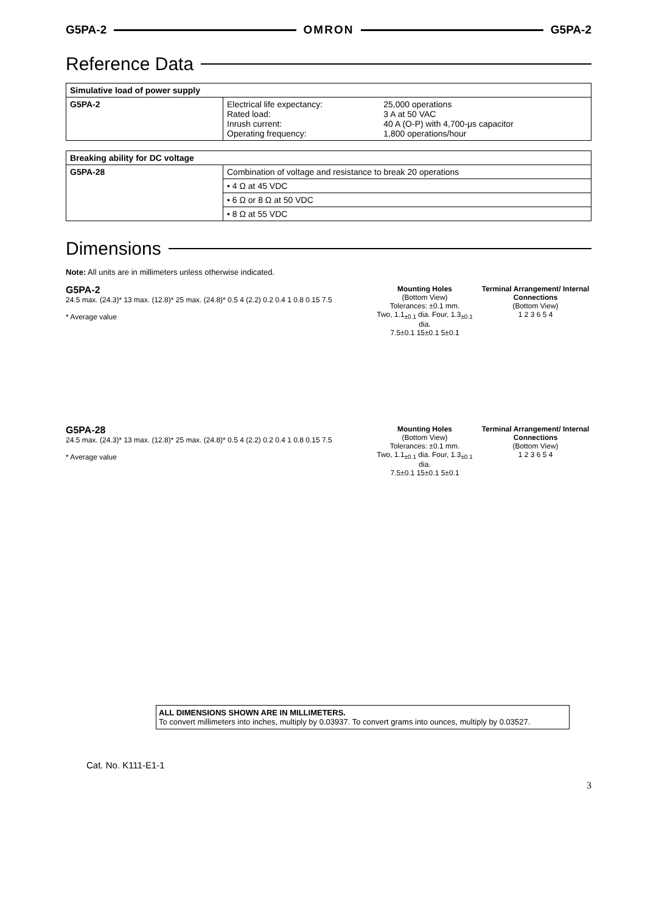G5PA-2 OMRON G5PA-2
Reference Data
| Simulative load of power supply | |
| --- | --- |
| G5PA-2 | / Electrical life expectancy: Rated load: Inrush current: Operating frequency: / 25,000 operations 3 A at 50 VAC 40 A (O-P) with 4,700-μs capacitor 1,800 operations/hour / |
| Breaking ability for DC voltage | |
| --- | --- |
| G5PA-28 | Combination of voltage and resistance to break 20 operations |
| | • 4 Ω at 45 VDC |
| | • 6 Ω or 8 Ω at 50 VDC |
| | • 8 Ω at 55 VDC |
Dimensions
Note: All units are in millimeters unless otherwise indicated.
G5PA-2
24.5 max. (24.3)* 13 max. (12.8)* 25 max. (24.8)* 0.5 4 (2.2) 0.2 0.4 1 0.8 0.15 7.5
* Average value
Mounting Holes
(Bottom View)
Tolerances: ±0.1 mm.
Two, 1.1<sub>±0.1</sub> dia. Four, 1.3<sub>±0.1</sub> dia.
7.5±0.1 15±0.1 5±0.1
Terminal Arrangement/ Internal Connections
(Bottom View)
1 2 3 6 5 4
G5PA-28
24.5 max. (24.3)* 13 max. (12.8)* 25 max. (24.8)* 0.5 4 (2.2) 0.2 0.4 1 0.8 0.15 7.5
* Average value
Mounting Holes
(Bottom View)
Tolerances: ±0.1 mm.
Two, 1.1<sub>±0.1</sub> dia. Four, 1.3<sub>±0.1</sub> dia.
7.5±0.1 15±0.1 5±0.1
Terminal Arrangement/ Internal Connections
(Bottom View)
1 2 3 6 5 4
ALL DIMENSIONS SHOWN ARE IN MILLIMETERS.
To convert millimeters into inches, multiply by 0.03937. To convert grams into ounces, multiply by 0.03527.
Cat. No. K111-E1-1
3